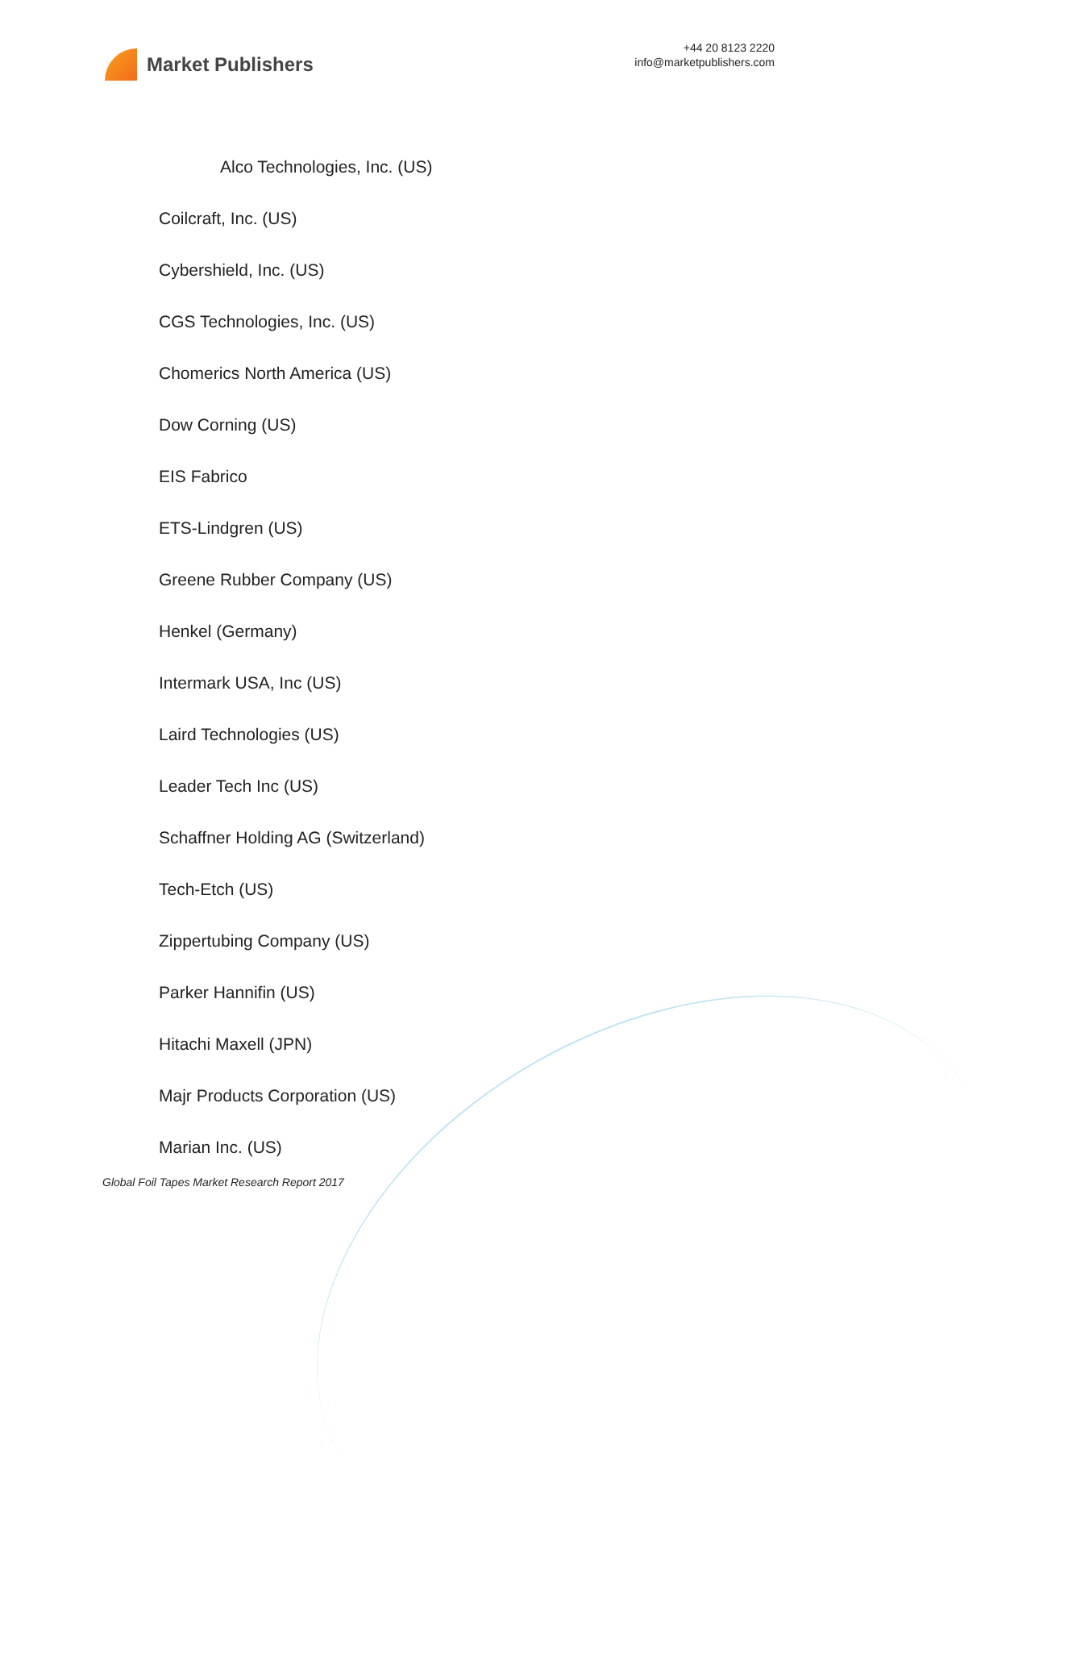Market Publishers
+44 20 8123 2220
info@marketpublishers.com
Alco Technologies, Inc. (US)
Coilcraft, Inc. (US)
Cybershield, Inc. (US)
CGS Technologies, Inc. (US)
Chomerics North America (US)
Dow Corning (US)
EIS Fabrico
ETS-Lindgren (US)
Greene Rubber Company (US)
Henkel (Germany)
Intermark USA, Inc (US)
Laird Technologies (US)
Leader Tech Inc (US)
Schaffner Holding AG (Switzerland)
Tech-Etch (US)
Zippertubing Company (US)
Parker Hannifin (US)
Hitachi Maxell (JPN)
Majr Products Corporation (US)
Marian Inc. (US)
Global Foil Tapes Market Research Report 2017